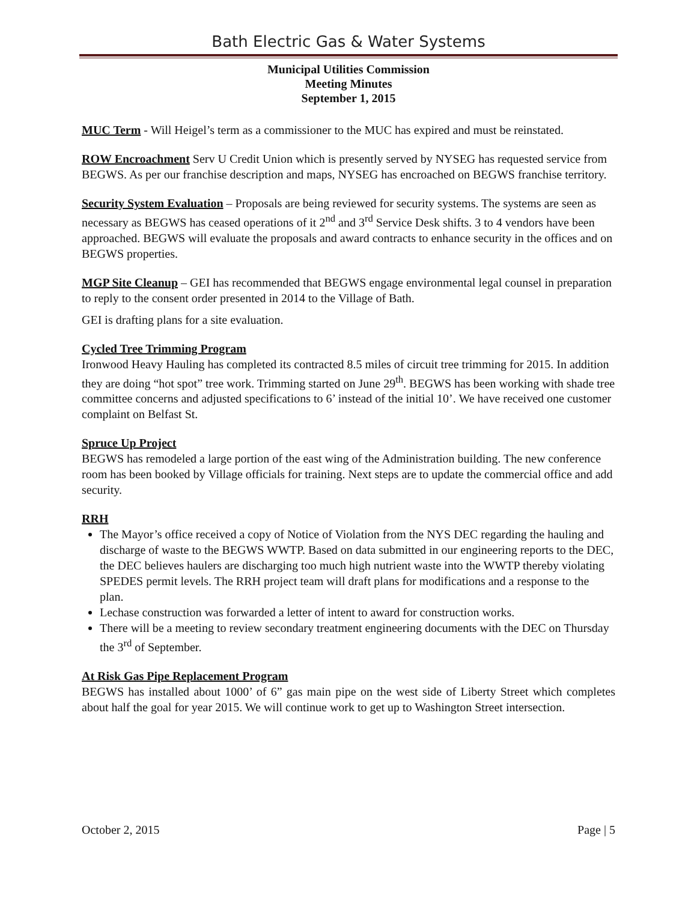Bath Electric Gas & Water Systems
Municipal Utilities Commission
Meeting Minutes
September 1, 2015
MUC Term - Will Heigel’s term as a commissioner to the MUC has expired and must be reinstated.
ROW Encroachment Serv U Credit Union which is presently served by NYSEG has requested service from BEGWS. As per our franchise description and maps, NYSEG has encroached on BEGWS franchise territory.
Security System Evaluation – Proposals are being reviewed for security systems. The systems are seen as necessary as BEGWS has ceased operations of it 2<sup>nd</sup> and 3<sup>rd</sup> Service Desk shifts. 3 to 4 vendors have been approached. BEGWS will evaluate the proposals and award contracts to enhance security in the offices and on BEGWS properties.
MGP Site Cleanup – GEI has recommended that BEGWS engage environmental legal counsel in preparation to reply to the consent order presented in 2014 to the Village of Bath.
GEI is drafting plans for a site evaluation.
Cycled Tree Trimming Program
Ironwood Heavy Hauling has completed its contracted 8.5 miles of circuit tree trimming for 2015. In addition they are doing “hot spot” tree work. Trimming started on June 29<sup>th</sup>. BEGWS has been working with shade tree committee concerns and adjusted specifications to 6’ instead of the initial 10’. We have received one customer complaint on Belfast St.
Spruce Up Project
BEGWS has remodeled a large portion of the east wing of the Administration building. The new conference room has been booked by Village officials for training. Next steps are to update the commercial office and add security.
RRH
The Mayor’s office received a copy of Notice of Violation from the NYS DEC regarding the hauling and discharge of waste to the BEGWS WWTP. Based on data submitted in our engineering reports to the DEC, the DEC believes haulers are discharging too much high nutrient waste into the WWTP thereby violating SPEDES permit levels. The RRH project team will draft plans for modifications and a response to the plan.
Lechase construction was forwarded a letter of intent to award for construction works.
There will be a meeting to review secondary treatment engineering documents with the DEC on Thursday the 3<sup>rd</sup> of September.
At Risk Gas Pipe Replacement Program
BEGWS has installed about 1000’ of 6” gas main pipe on the west side of Liberty Street which completes about half the goal for year 2015. We will continue work to get up to Washington Street intersection.
October 2, 2015 Page | 5